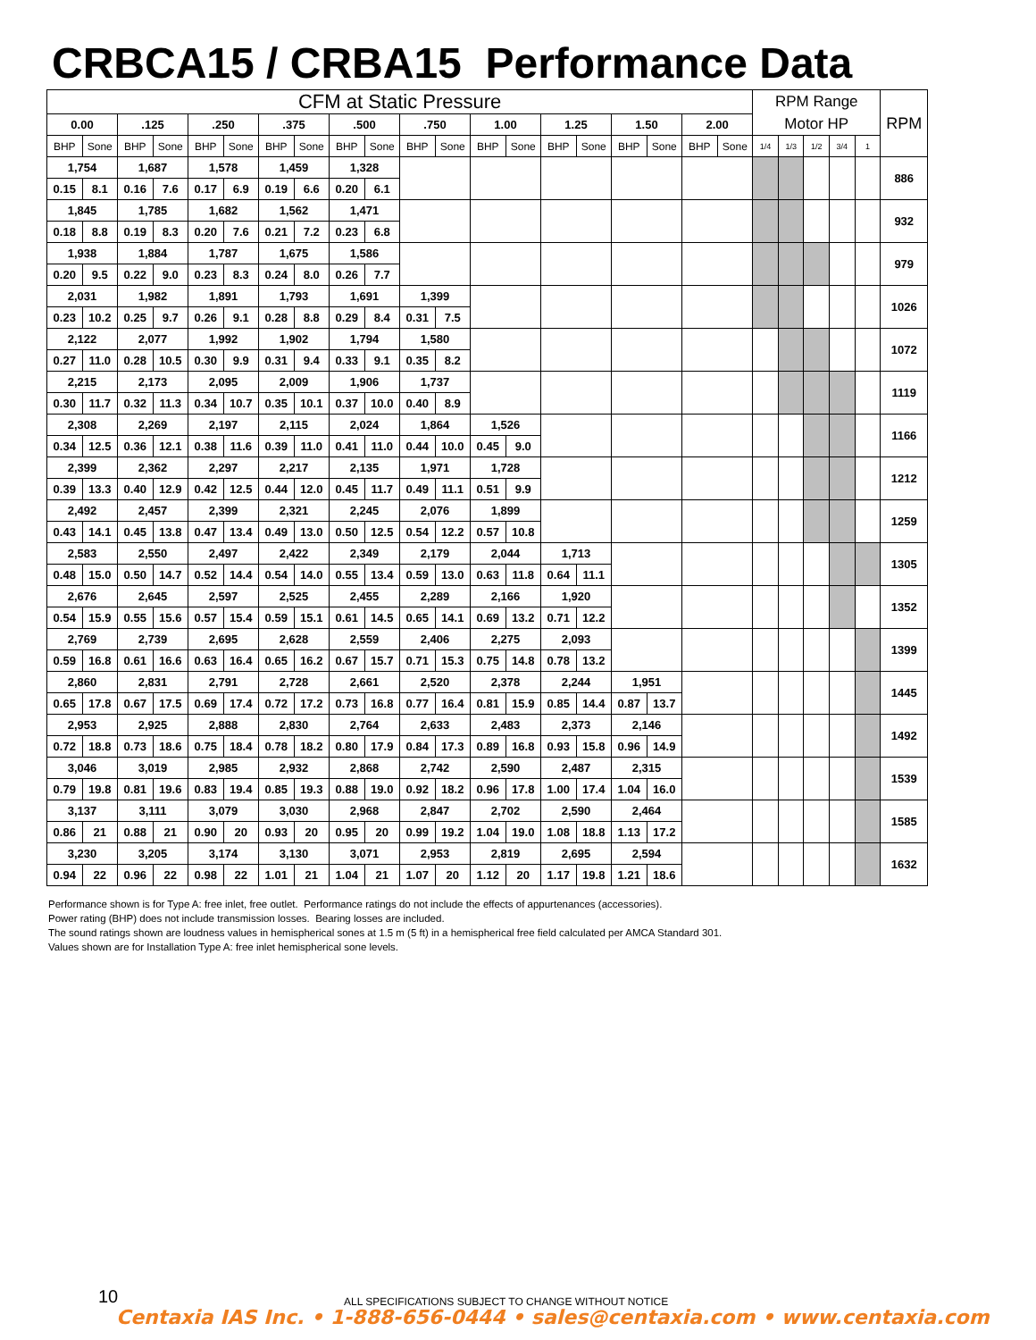CRBCA15 / CRBA15 Performance Data
| CFM at Static Pressure | | | | | | | | | | | | | | | | | | | | RPM Range | | | | | RPM |
| 0.00 | | .125 | | .250 | | .375 | | .500 | | .750 | | 1.00 | | 1.25 | | 1.50 | | 2.00 | | Motor HP | | | | | |
| BHP | Sone | BHP | Sone | BHP | Sone | BHP | Sone | BHP | Sone | BHP | Sone | BHP | Sone | BHP | Sone | BHP | Sone | BHP | Sone | 1/4 | 1/3 | 1/2 | 3/4 | 1 | |
| 1,754 | | 1,687 | | 1,578 | | 1,459 | | 1,328 | | | | | | | | | | | | | | | | | 886 |
| 0.15 | 8.1 | 0.16 | 7.6 | 0.17 | 6.9 | 0.19 | 6.6 | 0.20 | 6.1 | | | | | | | | | | | | | | | | |
| 1,845 | | 1,785 | | 1,682 | | 1,562 | | 1,471 | | | | | | | | | | | | | | | | | 932 |
| 0.18 | 8.8 | 0.19 | 8.3 | 0.20 | 7.6 | 0.21 | 7.2 | 0.23 | 6.8 | | | | | | | | | | | | | | | | |
| 1,938 | | 1,884 | | 1,787 | | 1,675 | | 1,586 | | | | | | | | | | | | | | | | | 979 |
| 0.20 | 9.5 | 0.22 | 9.0 | 0.23 | 8.3 | 0.24 | 8.0 | 0.26 | 7.7 | | | | | | | | | | | | | | | | |
| 2,031 | | 1,982 | | 1,891 | | 1,793 | | 1,691 | | 1,399 | | | | | | | | | | | | | | | 1026 |
| 0.23 | 10.2 | 0.25 | 9.7 | 0.26 | 9.1 | 0.28 | 8.8 | 0.29 | 8.4 | 0.31 | 7.5 | | | | | | | | | | | | | | |
| 2,122 | | 2,077 | | 1,992 | | 1,902 | | 1,794 | | 1,580 | | | | | | | | | | | | | | | 1072 |
| 0.27 | 11.0 | 0.28 | 10.5 | 0.30 | 9.9 | 0.31 | 9.4 | 0.33 | 9.1 | 0.35 | 8.2 | | | | | | | | | | | | | | |
| 2,215 | | 2,173 | | 2,095 | | 2,009 | | 1,906 | | 1,737 | | | | | | | | | | | | | | | 1119 |
| 0.30 | 11.7 | 0.32 | 11.3 | 0.34 | 10.7 | 0.35 | 10.1 | 0.37 | 10.0 | 0.40 | 8.9 | | | | | | | | | | | | | | |
| 2,308 | | 2,269 | | 2,197 | | 2,115 | | 2,024 | | 1,864 | | 1,526 | | | | | | | | | | | | | 1166 |
| 0.34 | 12.5 | 0.36 | 12.1 | 0.38 | 11.6 | 0.39 | 11.0 | 0.41 | 11.0 | 0.44 | 10.0 | 0.45 | 9.0 | | | | | | | | | | | | |
| 2,399 | | 2,362 | | 2,297 | | 2,217 | | 2,135 | | 1,971 | | 1,728 | | | | | | | | | | | | | 1212 |
| 0.39 | 13.3 | 0.40 | 12.9 | 0.42 | 12.5 | 0.44 | 12.0 | 0.45 | 11.7 | 0.49 | 11.1 | 0.51 | 9.9 | | | | | | | | | | | | |
| 2,492 | | 2,457 | | 2,399 | | 2,321 | | 2,245 | | 2,076 | | 1,899 | | | | | | | | | | | | | 1259 |
| 0.43 | 14.1 | 0.45 | 13.8 | 0.47 | 13.4 | 0.49 | 13.0 | 0.50 | 12.5 | 0.54 | 12.2 | 0.57 | 10.8 | | | | | | | | | | | | |
| 2,583 | | 2,550 | | 2,497 | | 2,422 | | 2,349 | | 2,179 | | 2,044 | | 1,713 | | | | | | | | | | | 1305 |
| 0.48 | 15.0 | 0.50 | 14.7 | 0.52 | 14.4 | 0.54 | 14.0 | 0.55 | 13.4 | 0.59 | 13.0 | 0.63 | 11.8 | 0.64 | 11.1 | | | | | | | | | | |
| 2,676 | | 2,645 | | 2,597 | | 2,525 | | 2,455 | | 2,289 | | 2,166 | | 1,920 | | | | | | | | | | | 1352 |
| 0.54 | 15.9 | 0.55 | 15.6 | 0.57 | 15.4 | 0.59 | 15.1 | 0.61 | 14.5 | 0.65 | 14.1 | 0.69 | 13.2 | 0.71 | 12.2 | | | | | | | | | | |
| 2,769 | | 2,739 | | 2,695 | | 2,628 | | 2,559 | | 2,406 | | 2,275 | | 2,093 | | | | | | | | | | | 1399 |
| 0.59 | 16.8 | 0.61 | 16.6 | 0.63 | 16.4 | 0.65 | 16.2 | 0.67 | 15.7 | 0.71 | 15.3 | 0.75 | 14.8 | 0.78 | 13.2 | | | | | | | | | | |
| 2,860 | | 2,831 | | 2,791 | | 2,728 | | 2,661 | | 2,520 | | 2,378 | | 2,244 | | 1,951 | | | | | | | | | 1445 |
| 0.65 | 17.8 | 0.67 | 17.5 | 0.69 | 17.4 | 0.72 | 17.2 | 0.73 | 16.8 | 0.77 | 16.4 | 0.81 | 15.9 | 0.85 | 14.4 | 0.87 | 13.7 | | | | | | | | |
| 2,953 | | 2,925 | | 2,888 | | 2,830 | | 2,764 | | 2,633 | | 2,483 | | 2,373 | | 2,146 | | | | | | | | | 1492 |
| 0.72 | 18.8 | 0.73 | 18.6 | 0.75 | 18.4 | 0.78 | 18.2 | 0.80 | 17.9 | 0.84 | 17.3 | 0.89 | 16.8 | 0.93 | 15.8 | 0.96 | 14.9 | | | | | | | | |
| 3,046 | | 3,019 | | 2,985 | | 2,932 | | 2,868 | | 2,742 | | 2,590 | | 2,487 | | 2,315 | | | | | | | | | 1539 |
| 0.79 | 19.8 | 0.81 | 19.6 | 0.83 | 19.4 | 0.85 | 19.3 | 0.88 | 19.0 | 0.92 | 18.2 | 0.96 | 17.8 | 1.00 | 17.4 | 1.04 | 16.0 | | | | | | | | |
| 3,137 | | 3,111 | | 3,079 | | 3,030 | | 2,968 | | 2,847 | | 2,702 | | 2,590 | | 2,464 | | | | | | | | | 1585 |
| 0.86 | 21 | 0.88 | 21 | 0.90 | 20 | 0.93 | 20 | 0.95 | 20 | 0.99 | 19.2 | 1.04 | 19.0 | 1.08 | 18.8 | 1.13 | 17.2 | | | | | | | | |
| 3,230 | | 3,205 | | 3,174 | | 3,130 | | 3,071 | | 2,953 | | 2,819 | | 2,695 | | 2,594 | | | | | | | | | 1632 |
| 0.94 | 22 | 0.96 | 22 | 0.98 | 22 | 1.01 | 21 | 1.04 | 21 | 1.07 | 20 | 1.12 | 20 | 1.17 | 19.8 | 1.21 | 18.6 | | | | | | | | |
Performance shown is for Type A: free inlet, free outlet. Performance ratings do not include the effects of appurtenances (accessories).
Power rating (BHP) does not include transmission losses. Bearing losses are included.
The sound ratings shown are loudness values in hemispherical sones at 1.5 m (5 ft) in a hemispherical free field calculated per AMCA Standard 301.
Values shown are for Installation Type A: free inlet hemispherical sone levels.
10
ALL SPECIFICATIONS SUBJECT TO CHANGE WITHOUT NOTICE
Centaxia IAS Inc. • 1-888-656-0444 • sales@centaxia.com • www.centaxia.com